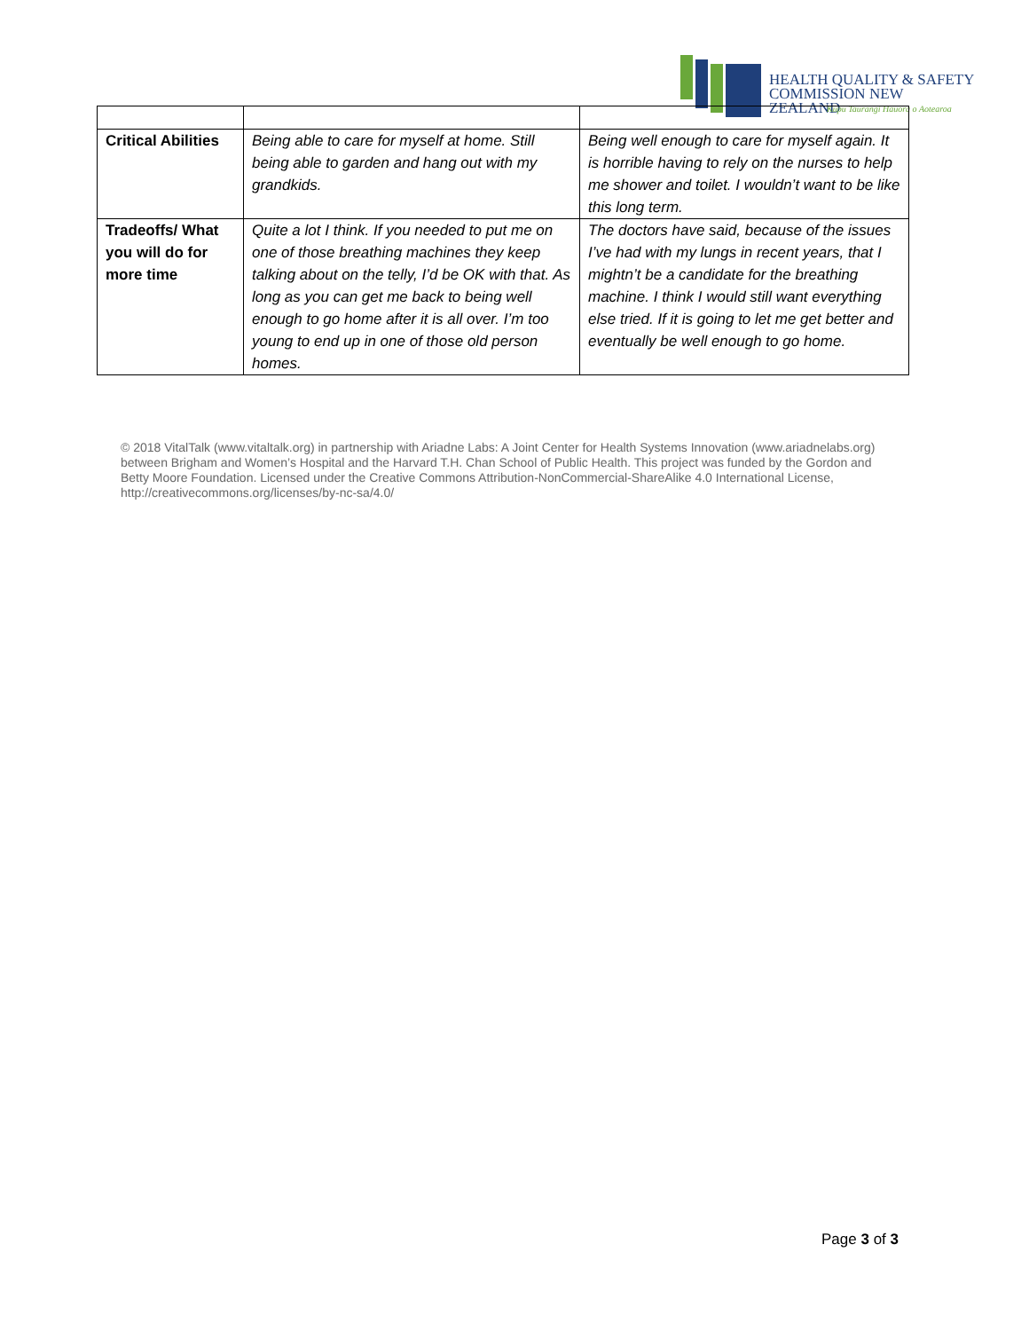HEALTH QUALITY & SAFETY
COMMISSION NEW ZEALAND
Kupu Taurangi Hauora o Aotearoa
| Critical Abilities | Being able to care for myself at home. Still being able to garden and hang out with my grandkids. | Being well enough to care for myself again. It is horrible having to rely on the nurses to help me shower and toilet. I wouldn’t want to be like this long term. |
| Tradeoffs/ What you will do for more time | Quite a lot I think. If you needed to put me on one of those breathing machines they keep talking about on the telly, I’d be OK with that. As long as you can get me back to being well enough to go home after it is all over. I’m too young to end up in one of those old person homes. | The doctors have said, because of the issues I’ve had with my lungs in recent years, that I mightn’t be a candidate for the breathing machine. I think I would still want everything else tried. If it is going to let me get better and eventually be well enough to go home. |
© 2018 VitalTalk (www.vitaltalk.org) in partnership with Ariadne Labs: A Joint Center for Health Systems Innovation (www.ariadnelabs.org) between Brigham and Women’s Hospital and the Harvard T.H. Chan School of Public Health. This project was funded by the Gordon and Betty Moore Foundation. Licensed under the Creative Commons Attribution-NonCommercial-ShareAlike 4.0 International License, http://creativecommons.org/licenses/by-nc-sa/4.0/
Page 3 of 3